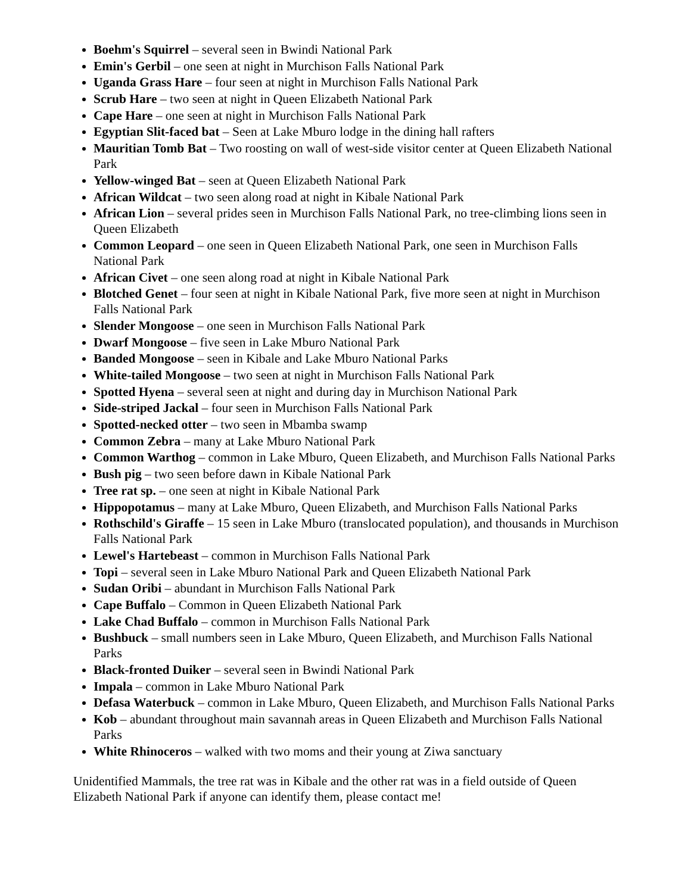Boehm's Squirrel – several seen in Bwindi National Park
Emin's Gerbil – one seen at night in Murchison Falls National Park
Uganda Grass Hare – four seen at night in Murchison Falls National Park
Scrub Hare – two seen at night in Queen Elizabeth National Park
Cape Hare – one seen at night in Murchison Falls National Park
Egyptian Slit-faced bat – Seen at Lake Mburo lodge in the dining hall rafters
Mauritian Tomb Bat – Two roosting on wall of west-side visitor center at Queen Elizabeth National Park
Yellow-winged Bat – seen at Queen Elizabeth National Park
African Wildcat – two seen along road at night in Kibale National Park
African Lion – several prides seen in Murchison Falls National Park, no tree-climbing lions seen in Queen Elizabeth
Common Leopard – one seen in Queen Elizabeth National Park, one seen in Murchison Falls National Park
African Civet – one seen along road at night in Kibale National Park
Blotched Genet – four seen at night in Kibale National Park, five more seen at night in Murchison Falls National Park
Slender Mongoose – one seen in Murchison Falls National Park
Dwarf Mongoose – five seen in Lake Mburo National Park
Banded Mongoose – seen in Kibale and Lake Mburo National Parks
White-tailed Mongoose – two seen at night in Murchison Falls National Park
Spotted Hyena – several seen at night and during day in Murchison National Park
Side-striped Jackal – four seen in Murchison Falls National Park
Spotted-necked otter – two seen in Mbamba swamp
Common Zebra – many at Lake Mburo National Park
Common Warthog – common in Lake Mburo, Queen Elizabeth, and Murchison Falls National Parks
Bush pig – two seen before dawn in Kibale National Park
Tree rat sp. – one seen at night in Kibale National Park
Hippopotamus – many at Lake Mburo, Queen Elizabeth, and Murchison Falls National Parks
Rothschild's Giraffe – 15 seen in Lake Mburo (translocated population), and thousands in Murchison Falls National Park
Lewel's Hartebeast – common in Murchison Falls National Park
Topi – several seen in Lake Mburo National Park and Queen Elizabeth National Park
Sudan Oribi – abundant in Murchison Falls National Park
Cape Buffalo – Common in Queen Elizabeth National Park
Lake Chad Buffalo – common in Murchison Falls National Park
Bushbuck – small numbers seen in Lake Mburo, Queen Elizabeth, and Murchison Falls National Parks
Black-fronted Duiker – several seen in Bwindi National Park
Impala – common in Lake Mburo National Park
Defasa Waterbuck – common in Lake Mburo, Queen Elizabeth, and Murchison Falls National Parks
Kob – abundant throughout main savannah areas in Queen Elizabeth and Murchison Falls National Parks
White Rhinoceros – walked with two moms and their young at Ziwa sanctuary
Unidentified Mammals, the tree rat was in Kibale and the other rat was in a field outside of Queen Elizabeth National Park if anyone can identify them, please contact me!